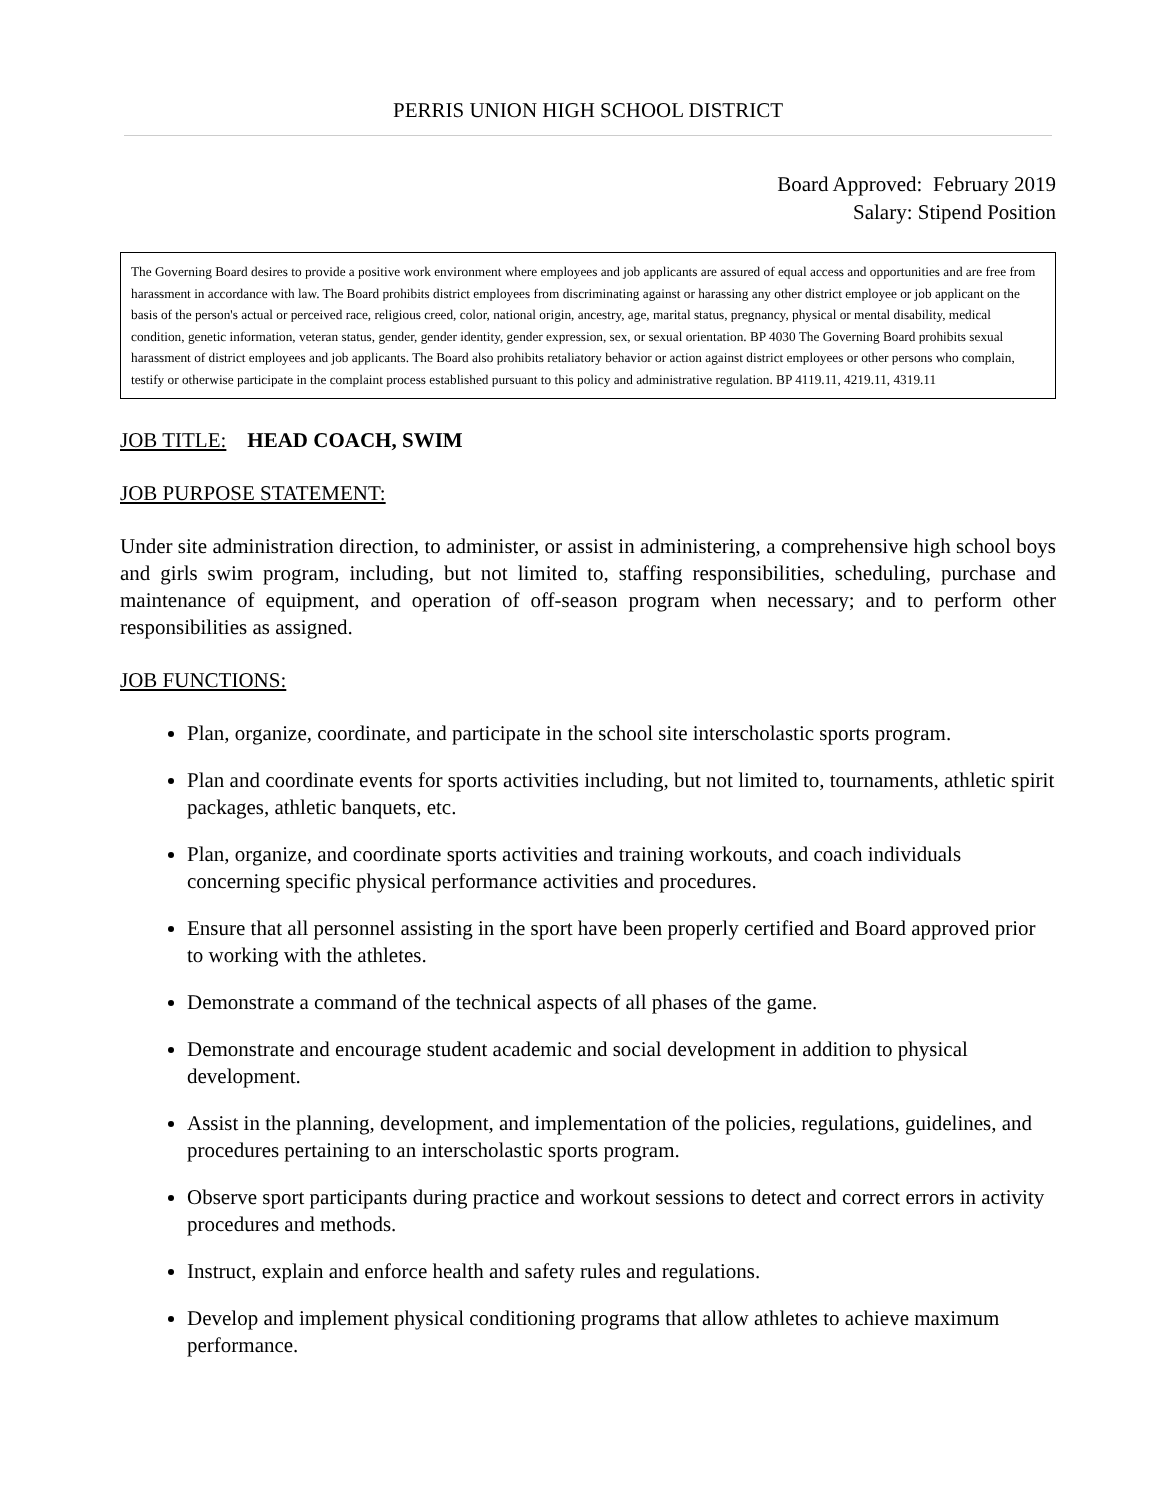PERRIS UNION HIGH SCHOOL DISTRICT
Board Approved: February 2019
Salary: Stipend Position
The Governing Board desires to provide a positive work environment where employees and job applicants are assured of equal access and opportunities and are free from harassment in accordance with law. The Board prohibits district employees from discriminating against or harassing any other district employee or job applicant on the basis of the person's actual or perceived race, religious creed, color, national origin, ancestry, age, marital status, pregnancy, physical or mental disability, medical condition, genetic information, veteran status, gender, gender identity, gender expression, sex, or sexual orientation. BP 4030 The Governing Board prohibits sexual harassment of district employees and job applicants. The Board also prohibits retaliatory behavior or action against district employees or other persons who complain, testify or otherwise participate in the complaint process established pursuant to this policy and administrative regulation. BP 4119.11, 4219.11, 4319.11
JOB TITLE: HEAD COACH, SWIM
JOB PURPOSE STATEMENT:
Under site administration direction, to administer, or assist in administering, a comprehensive high school boys and girls swim program, including, but not limited to, staffing responsibilities, scheduling, purchase and maintenance of equipment, and operation of off-season program when necessary; and to perform other responsibilities as assigned.
JOB FUNCTIONS:
Plan, organize, coordinate, and participate in the school site interscholastic sports program.
Plan and coordinate events for sports activities including, but not limited to, tournaments, athletic spirit packages, athletic banquets, etc.
Plan, organize, and coordinate sports activities and training workouts, and coach individuals concerning specific physical performance activities and procedures.
Ensure that all personnel assisting in the sport have been properly certified and Board approved prior to working with the athletes.
Demonstrate a command of the technical aspects of all phases of the game.
Demonstrate and encourage student academic and social development in addition to physical development.
Assist in the planning, development, and implementation of the policies, regulations, guidelines, and procedures pertaining to an interscholastic sports program.
Observe sport participants during practice and workout sessions to detect and correct errors in activity procedures and methods.
Instruct, explain and enforce health and safety rules and regulations.
Develop and implement physical conditioning programs that allow athletes to achieve maximum performance.